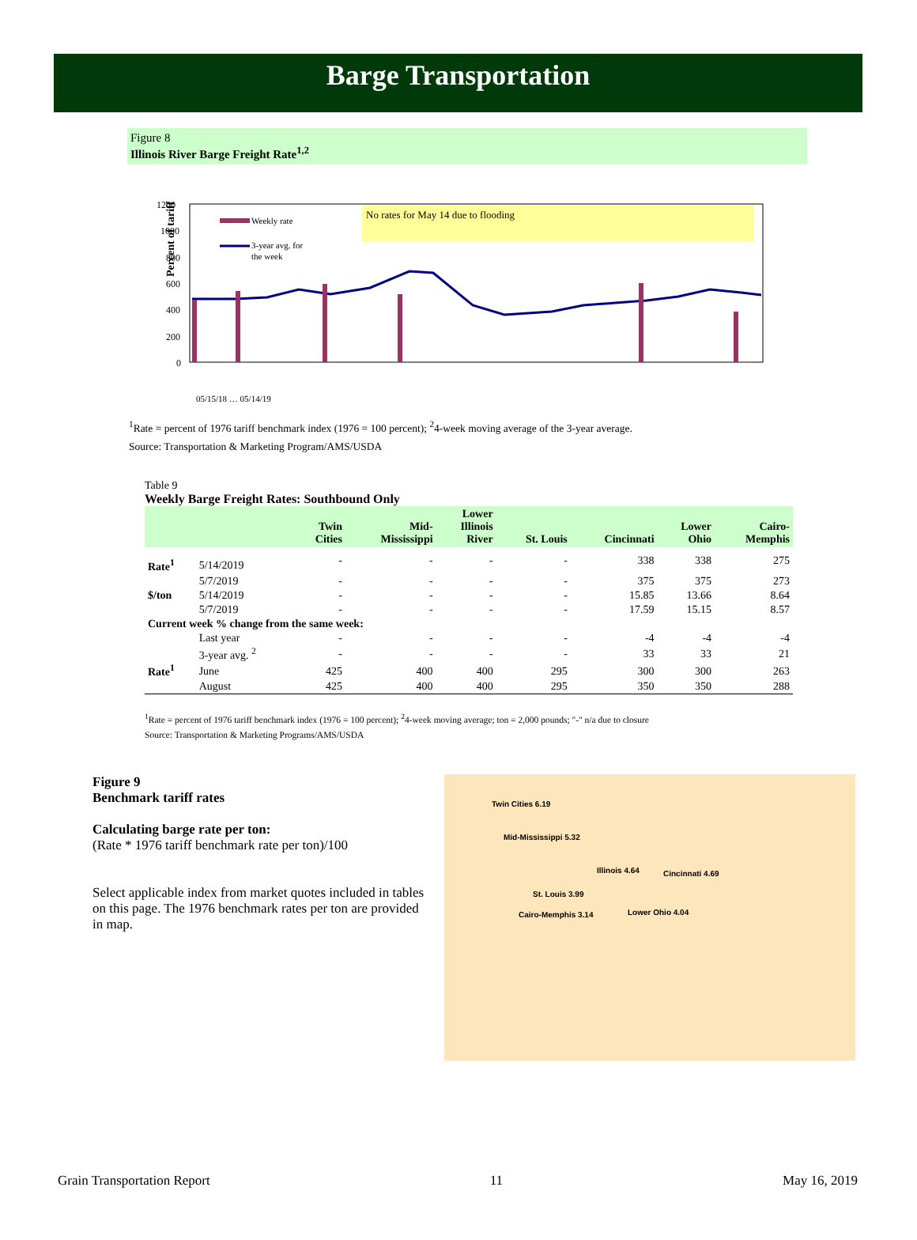Barge Transportation
Figure 8
Illinois River Barge Freight Rate<sup>1,2</sup>
Percent of tariff
1200
1000
800
600
400
200
0
No rates for May 14 due to flooding
Weekly rate
3-year avg. for
the week
05/15/18 … 05/14/19
<sup>1</sup> Rate = percent of 1976 tariff benchmark index (1976 = 100 percent); <sup>2</sup>4-week moving average of the 3-year average.
Source: Transportation & Marketing Program/AMS/USDA
Table 9
Weekly Barge Freight Rates: Southbound Only
| | | Twin Cities | Mid- Mississippi | Lower Illinois River | St. Louis | Cincinnati | Lower Ohio | Cairo- Memphis |
| --- | --- | --- | --- | --- | --- | --- | --- | --- |
| Rate<sup>1</sup> | 5/14/2019 | - | - | - | - | 338 | 338 | 275 |
| | 5/7/2019 | - | - | - | - | 375 | 375 | 273 |
| $/ton | 5/14/2019 | - | - | - | - | 15.85 | 13.66 | 8.64 |
| | 5/7/2019 | - | - | - | - | 17.59 | 15.15 | 8.57 |
| Current week % change from the same week: | | | | | | | | |
| | Last year | - | - | - | - | -4 | -4 | -4 |
| | 3-year avg. <sup>2</sup> | - | - | - | - | 33 | 33 | 21 |
| Rate<sup>1</sup> | June | 425 | 400 | 400 | 295 | 300 | 300 | 263 |
| | August | 425 | 400 | 400 | 295 | 350 | 350 | 288 |
<sup>1</sup> Rate = percent of 1976 tariff benchmark index (1976 = 100 percent); <sup>2</sup>4-week moving average; ton = 2,000 pounds; "-" n/a due to closure
Source: Transportation & Marketing Programs/AMS/USDA
Figure 9
Benchmark tariff rates
Calculating barge rate per ton:
(Rate * 1976 tariff benchmark rate per ton)/100
Select applicable index from market quotes included in tables on this page. The 1976 benchmark rates per ton are provided in map.
Twin Cities 6.19
Mid-Mississippi 5.32
Illinois 4.64 Cincinnati 4.69
St. Louis 3.99
Lower Ohio 4.04
Cairo-Memphis 3.14
Grain Transportation Report 11 May 16, 2019